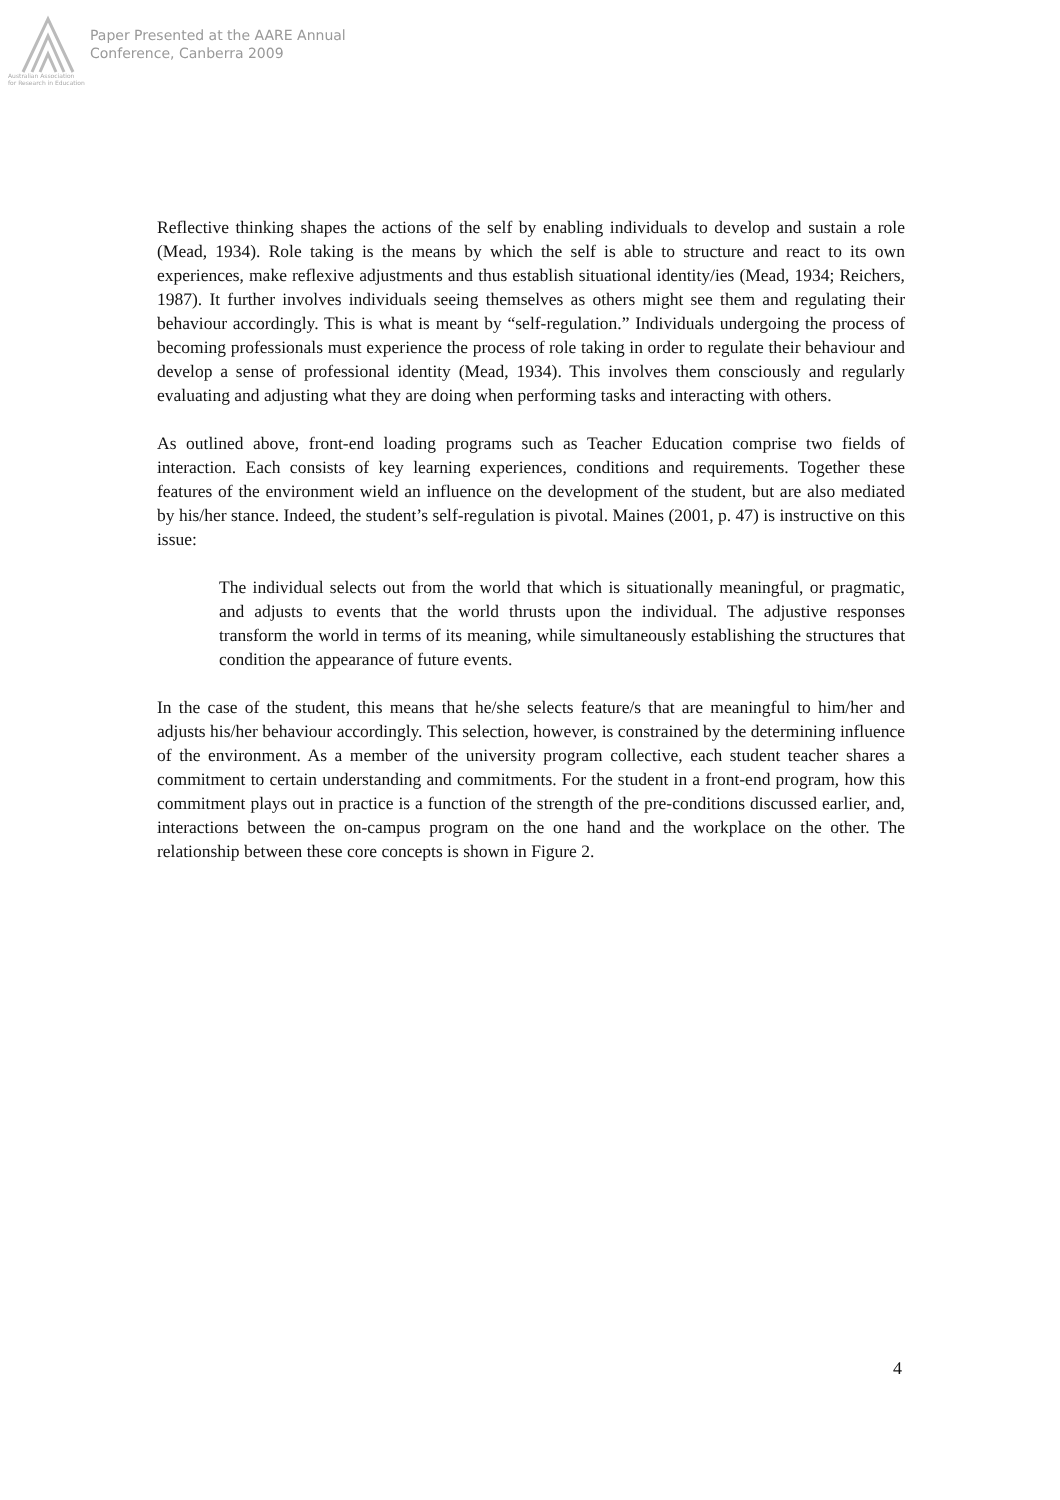Australian Association
for Research in Education
Paper Presented at the AARE Annual
Conference, Canberra 2009
Reflective thinking shapes the actions of the self by enabling individuals to develop and sustain a role (Mead, 1934). Role taking is the means by which the self is able to structure and react to its own experiences, make reflexive adjustments and thus establish situational identity/ies (Mead, 1934; Reichers, 1987). It further involves individuals seeing themselves as others might see them and regulating their behaviour accordingly. This is what is meant by “self-regulation.” Individuals undergoing the process of becoming professionals must experience the process of role taking in order to regulate their behaviour and develop a sense of professional identity (Mead, 1934). This involves them consciously and regularly evaluating and adjusting what they are doing when performing tasks and interacting with others.
As outlined above, front-end loading programs such as Teacher Education comprise two fields of interaction. Each consists of key learning experiences, conditions and requirements. Together these features of the environment wield an influence on the development of the student, but are also mediated by his/her stance. Indeed, the student’s self-regulation is pivotal. Maines (2001, p. 47) is instructive on this issue:
The individual selects out from the world that which is situationally meaningful, or pragmatic, and adjusts to events that the world thrusts upon the individual. The adjustive responses transform the world in terms of its meaning, while simultaneously establishing the structures that condition the appearance of future events.
In the case of the student, this means that he/she selects feature/s that are meaningful to him/her and adjusts his/her behaviour accordingly. This selection, however, is constrained by the determining influence of the environment. As a member of the university program collective, each student teacher shares a commitment to certain understanding and commitments. For the student in a front-end program, how this commitment plays out in practice is a function of the strength of the pre-conditions discussed earlier, and, interactions between the on-campus program on the one hand and the workplace on the other. The relationship between these core concepts is shown in Figure 2.
4